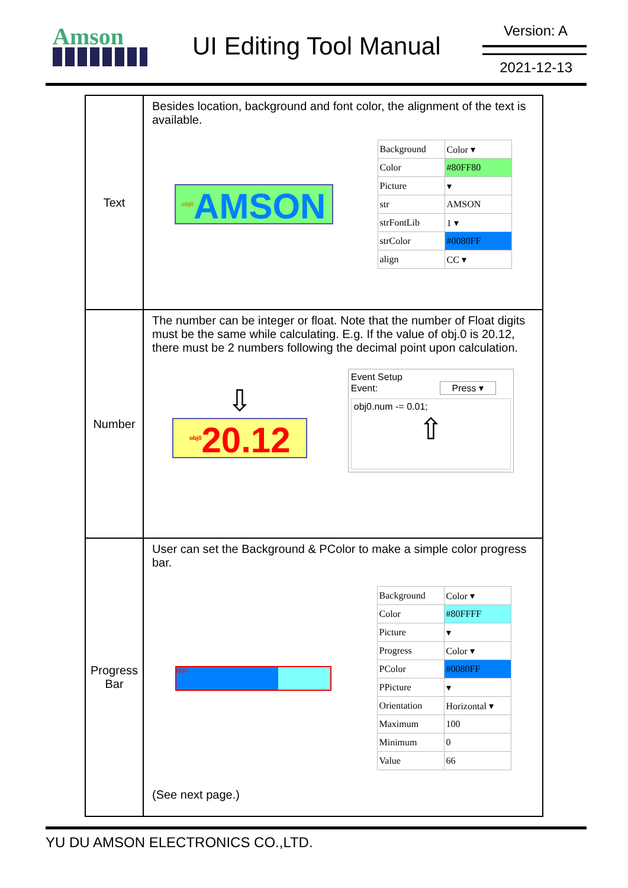Amson UI Editing Tool Manual
Version: A
2021-12-13
| Text | Besides location, background and font color, the alignment of the text is available. <sup>obj0</sup>AMSON / Background / Color ▾ / / Color / #80FF80 / / Picture / ▾ / / str / AMSON / / strFontLib / 1 ▾ / / strColor / #0080FF / / align / CC ▾ / |
| Number | The number can be integer or float. Note that the number of Float digits must be the same while calculating. E.g. If the value of obj.0 is 20.12, there must be 2 numbers following the decimal point upon calculation. ⇩ <sup>obj0</sup>20.12 Event Setup Event: Press ▾ obj0.num -= 0.01; ⇧ |
| Progress Bar | User can set the Background & PColor to make a simple color progress bar. obj0 / Background / Color ▾ / / Color / #80FFFF / / Picture / ▾ / / Progress / Color ▾ / / PColor / #0080FF / / PPicture / ▾ / / Orientation / Horizontal ▾ / / Maximum / 100 / / Minimum / 0 / / Value / 66 / (See next page.) |
YU DU AMSON ELECTRONICS CO.,LTD.